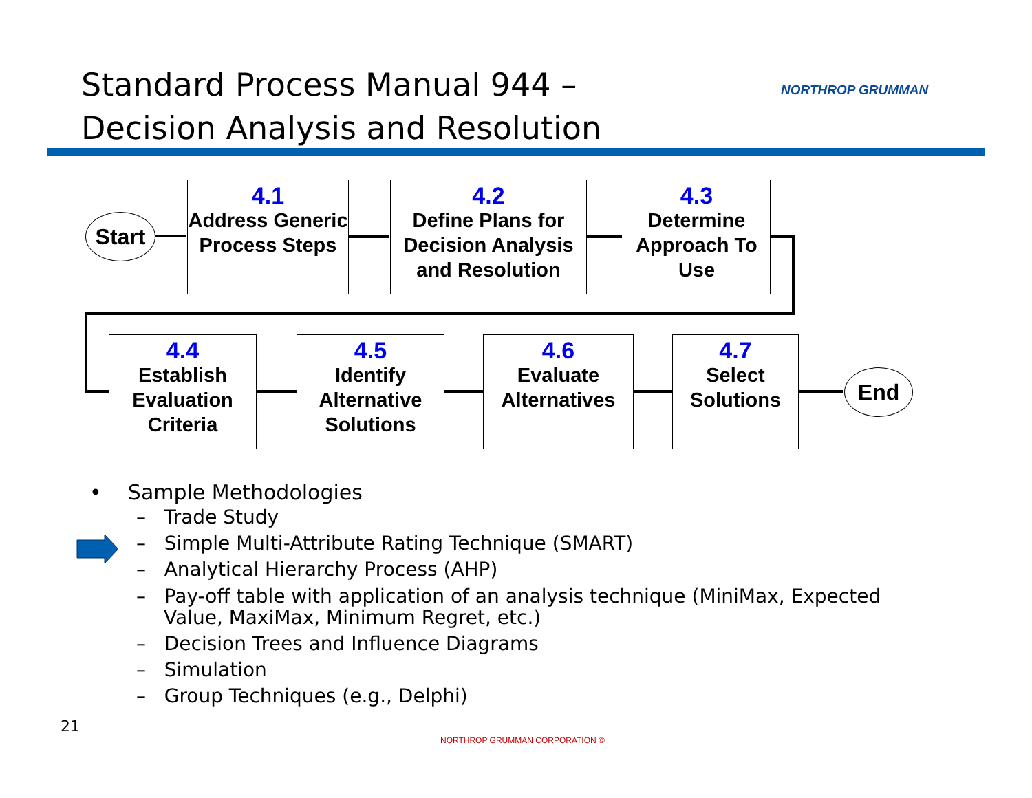Standard Process Manual 944 –
Decision Analysis and Resolution
NORTHROP GRUMMAN
Start
4.1
Address Generic Process Steps
4.2
Define Plans for Decision Analysis and Resolution
4.3
Determine Approach To Use
4.4
Establish Evaluation Criteria
4.5
Identify Alternative Solutions
4.6
Evaluate Alternatives
4.7
Select Solutions
End
• Sample Methodologies
– Trade Study
– Simple Multi-Attribute Rating Technique (SMART)
– Analytical Hierarchy Process (AHP)
– Pay-off table with application of an analysis technique (MiniMax, Expected Value, MaxiMax, Minimum Regret, etc.)
– Decision Trees and Influence Diagrams
– Simulation
– Group Techniques (e.g., Delphi)
21
NORTHROP GRUMMAN CORPORATION ©